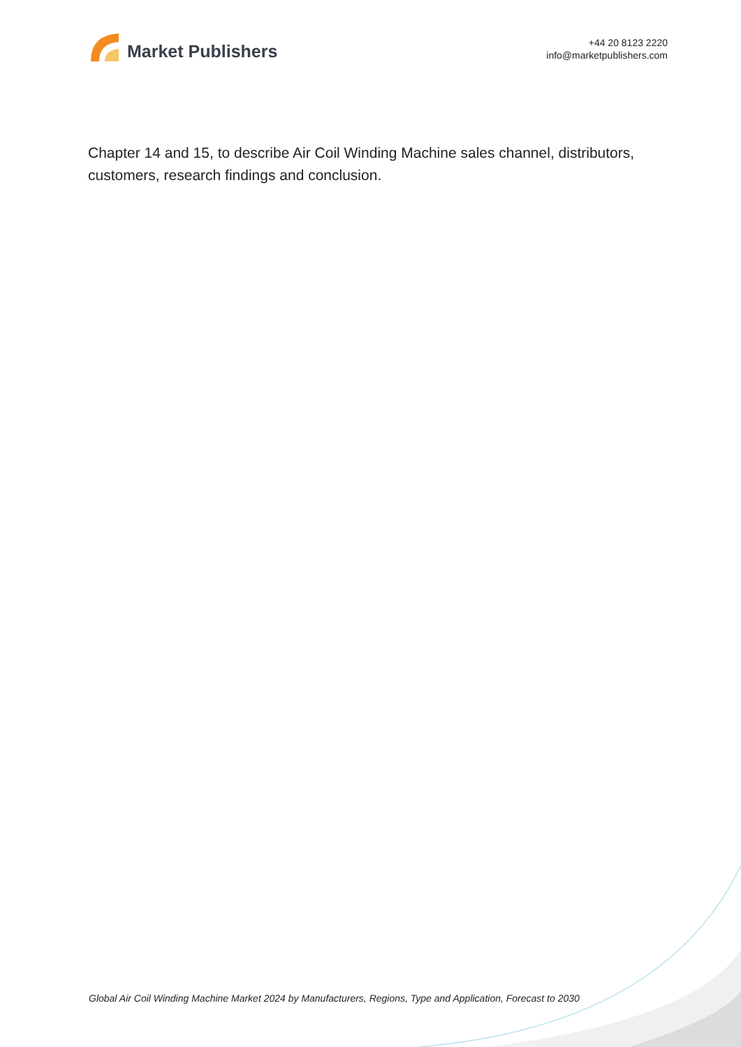Market Publishers
+44 20 8123 2220
info@marketpublishers.com
Chapter 14 and 15, to describe Air Coil Winding Machine sales channel, distributors, customers, research findings and conclusion.
Global Air Coil Winding Machine Market 2024 by Manufacturers, Regions, Type and Application, Forecast to 2030